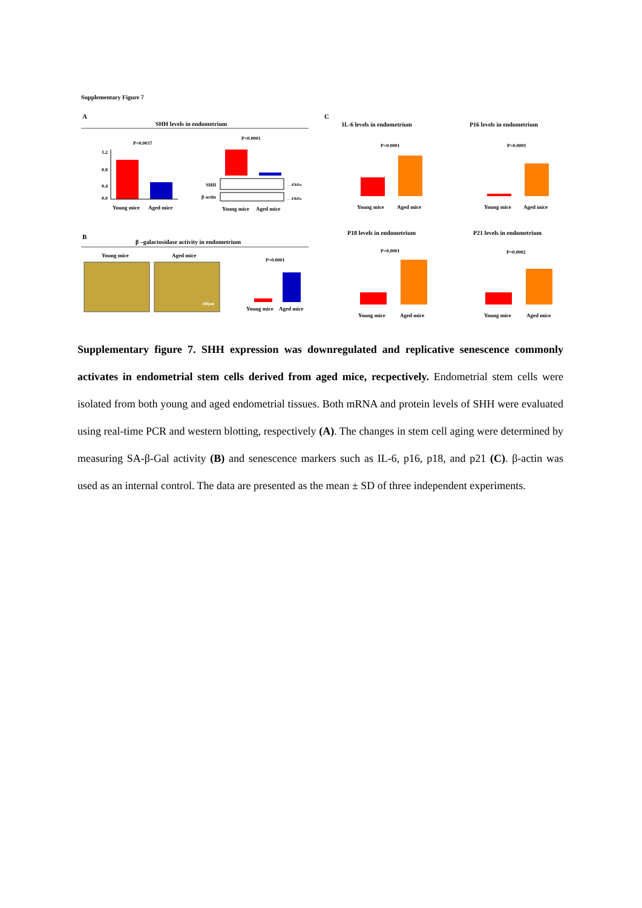Supplementary Figure 7
A
SHH levels in endometrium
P=0.0037
1.2
0.8
0.4
0.0
Young mice
Aged mice
P=0.0001
SHH
β-actin
← 45kDa
← 43kDa
Young mice
Aged mice
B
β –galactosidase activity in endometrium
Young mice
Aged mice
100µm
P=0.0001
Young mice
Aged mice
C
IL-6 levels in endometrium
P16 levels in endometrium
P18 levels in endometrium
P21 levels in endometrium
P=0.0001
Young mice
Aged mice
P=0.0001
Young mice
Aged mice
P=0.0001
Young mice
Aged mice
P=0.0002
Young mice
Aged mice
Supplementary figure 7. SHH expression was downregulated and replicative senescence commonly activates in endometrial stem cells derived from aged mice, recpectively. Endometrial stem cells were isolated from both young and aged endometrial tissues. Both mRNA and protein levels of SHH were evaluated using real-time PCR and western blotting, respectively (A). The changes in stem cell aging were determined by measuring SA-β-Gal activity (B) and senescence markers such as IL-6, p16, p18, and p21 (C). β-actin was used as an internal control. The data are presented as the mean ± SD of three independent experiments.